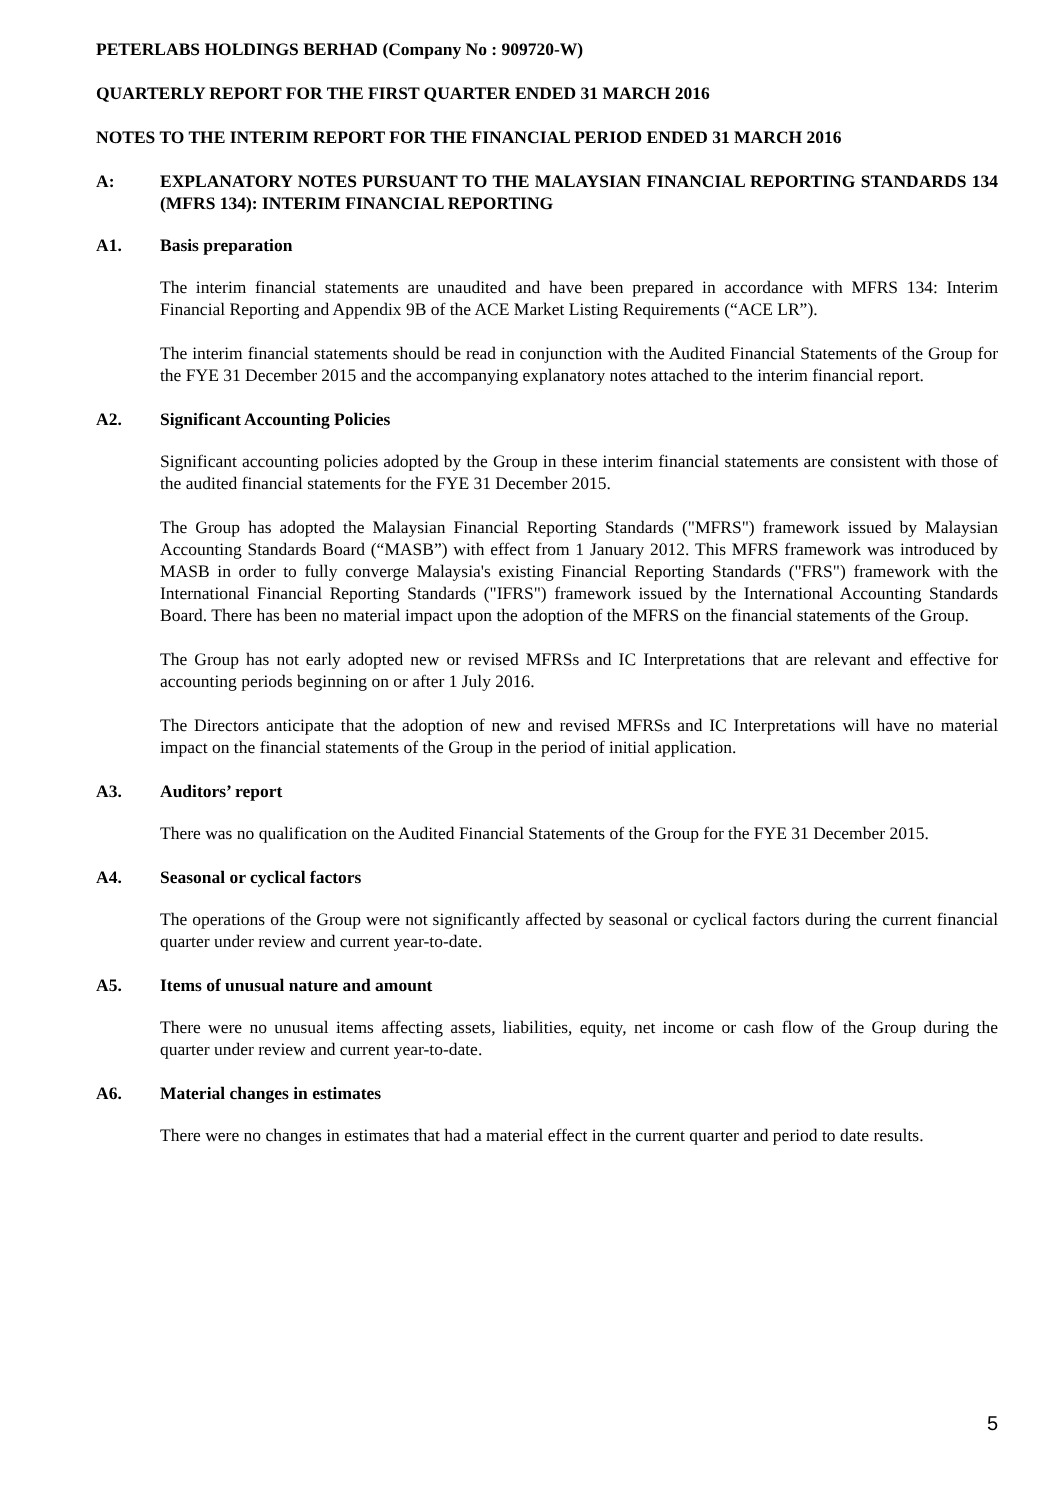PETERLABS HOLDINGS BERHAD (Company No : 909720-W)
QUARTERLY REPORT FOR THE FIRST QUARTER ENDED 31 MARCH 2016
NOTES TO THE INTERIM REPORT FOR THE FINANCIAL PERIOD ENDED 31 MARCH 2016
A: EXPLANATORY NOTES PURSUANT TO THE MALAYSIAN FINANCIAL REPORTING STANDARDS 134 (MFRS 134): INTERIM FINANCIAL REPORTING
A1. Basis preparation
The interim financial statements are unaudited and have been prepared in accordance with MFRS 134: Interim Financial Reporting and Appendix 9B of the ACE Market Listing Requirements (“ACE LR”).
The interim financial statements should be read in conjunction with the Audited Financial Statements of the Group for the FYE 31 December 2015 and the accompanying explanatory notes attached to the interim financial report.
A2. Significant Accounting Policies
Significant accounting policies adopted by the Group in these interim financial statements are consistent with those of the audited financial statements for the FYE 31 December 2015.
The Group has adopted the Malaysian Financial Reporting Standards ("MFRS") framework issued by Malaysian Accounting Standards Board (“MASB”) with effect from 1 January 2012. This MFRS framework was introduced by MASB in order to fully converge Malaysia's existing Financial Reporting Standards ("FRS") framework with the International Financial Reporting Standards ("IFRS") framework issued by the International Accounting Standards Board. There has been no material impact upon the adoption of the MFRS on the financial statements of the Group.
The Group has not early adopted new or revised MFRSs and IC Interpretations that are relevant and effective for accounting periods beginning on or after 1 July 2016.
The Directors anticipate that the adoption of new and revised MFRSs and IC Interpretations will have no material impact on the financial statements of the Group in the period of initial application.
A3. Auditors’ report
There was no qualification on the Audited Financial Statements of the Group for the FYE 31 December 2015.
A4. Seasonal or cyclical factors
The operations of the Group were not significantly affected by seasonal or cyclical factors during the current financial quarter under review and current year-to-date.
A5. Items of unusual nature and amount
There were no unusual items affecting assets, liabilities, equity, net income or cash flow of the Group during the quarter under review and current year-to-date.
A6. Material changes in estimates
There were no changes in estimates that had a material effect in the current quarter and period to date results.
5